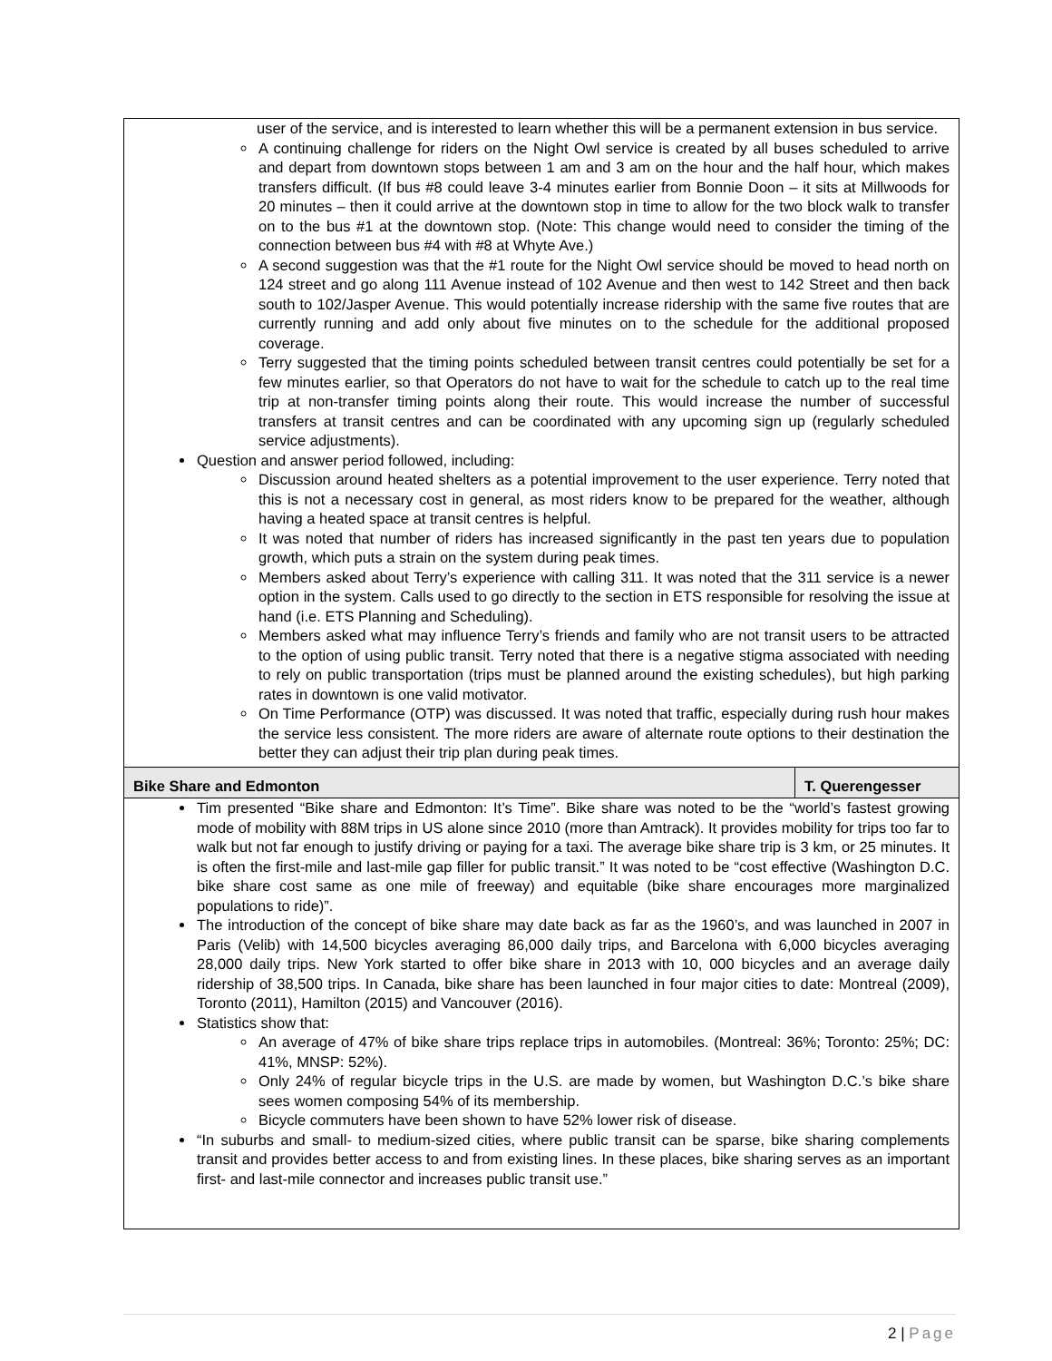| user of the service, and is interested to learn whether this will be a permanent extension in bus service. A continuing challenge for riders on the Night Owl service is created by all buses scheduled to arrive and depart from downtown stops between 1 am and 3 am on the hour and the half hour, which makes transfers difficult. (If bus #8 could leave 3-4 minutes earlier from Bonnie Doon – it sits at Millwoods for 20 minutes – then it could arrive at the downtown stop in time to allow for the two block walk to transfer on to the bus #1 at the downtown stop. (Note: This change would need to consider the timing of the connection between bus #4 with #8 at Whyte Ave.) A second suggestion was that the #1 route for the Night Owl service should be moved to head north on 124 street and go along 111 Avenue instead of 102 Avenue and then west to 142 Street and then back south to 102/Jasper Avenue. This would potentially increase ridership with the same five routes that are currently running and add only about five minutes on to the schedule for the additional proposed coverage. Terry suggested that the timing points scheduled between transit centres could potentially be set for a few minutes earlier, so that Operators do not have to wait for the schedule to catch up to the real time trip at non-transfer timing points along their route. This would increase the number of successful transfers at transit centres and can be coordinated with any upcoming sign up (regularly scheduled service adjustments). Question and answer period followed, including: Discussion around heated shelters as a potential improvement to the user experience. Terry noted that this is not a necessary cost in general, as most riders know to be prepared for the weather, although having a heated space at transit centres is helpful. It was noted that number of riders has increased significantly in the past ten years due to population growth, which puts a strain on the system during peak times. Members asked about Terry’s experience with calling 311. It was noted that the 311 service is a newer option in the system. Calls used to go directly to the section in ETS responsible for resolving the issue at hand (i.e. ETS Planning and Scheduling). Members asked what may influence Terry’s friends and family who are not transit users to be attracted to the option of using public transit. Terry noted that there is a negative stigma associated with needing to rely on public transportation (trips must be planned around the existing schedules), but high parking rates in downtown is one valid motivator. On Time Performance (OTP) was discussed. It was noted that traffic, especially during rush hour makes the service less consistent. The more riders are aware of alternate route options to their destination the better they can adjust their trip plan during peak times. | |
| Bike Share and Edmonton | T. Querengesser |
| Tim presented “Bike share and Edmonton: It’s Time”. Bike share was noted to be the “world’s fastest growing mode of mobility with 88M trips in US alone since 2010 (more than Amtrack). It provides mobility for trips too far to walk but not far enough to justify driving or paying for a taxi. The average bike share trip is 3 km, or 25 minutes. It is often the first-mile and last-mile gap filler for public transit.” It was noted to be “cost effective (Washington D.C. bike share cost same as one mile of freeway) and equitable (bike share encourages more marginalized populations to ride)”. The introduction of the concept of bike share may date back as far as the 1960’s, and was launched in 2007 in Paris (Velib) with 14,500 bicycles averaging 86,000 daily trips, and Barcelona with 6,000 bicycles averaging 28,000 daily trips. New York started to offer bike share in 2013 with 10, 000 bicycles and an average daily ridership of 38,500 trips. In Canada, bike share has been launched in four major cities to date: Montreal (2009), Toronto (2011), Hamilton (2015) and Vancouver (2016). Statistics show that: An average of 47% of bike share trips replace trips in automobiles. (Montreal: 36%; Toronto: 25%; DC: 41%, MNSP: 52%). Only 24% of regular bicycle trips in the U.S. are made by women, but Washington D.C.’s bike share sees women composing 54% of its membership. Bicycle commuters have been shown to have 52% lower risk of disease. “In suburbs and small- to medium-sized cities, where public transit can be sparse, bike sharing complements transit and provides better access to and from existing lines. In these places, bike sharing serves as an important first- and last-mile connector and increases public transit use.” | |
2 | Page